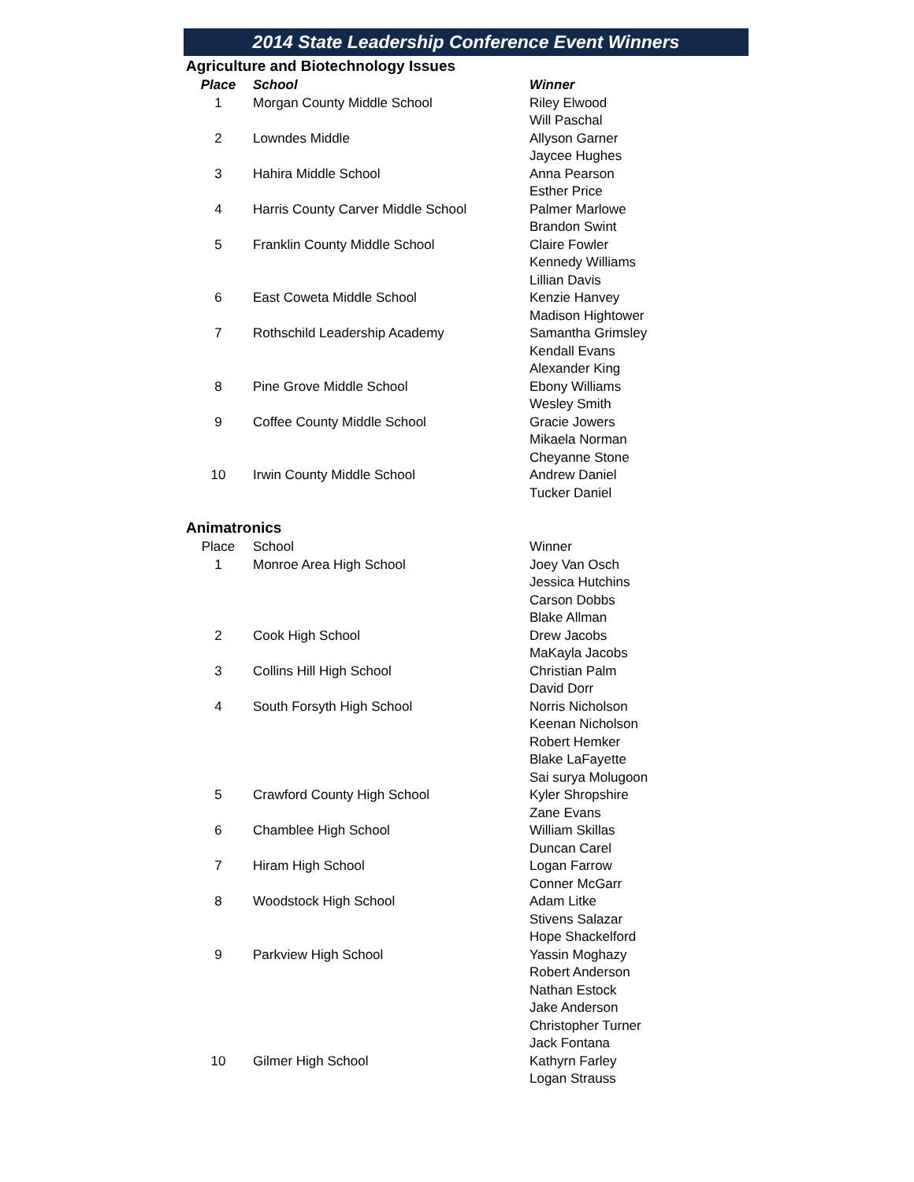2014 State Leadership Conference Event Winners
Agriculture and Biotechnology Issues
| Place | School | Winner |
| --- | --- | --- |
| 1 | Morgan County Middle School | Riley Elwood |
| | | Will Paschal |
| 2 | Lowndes Middle | Allyson Garner |
| | | Jaycee Hughes |
| 3 | Hahira Middle School | Anna Pearson |
| | | Esther Price |
| 4 | Harris County Carver Middle School | Palmer Marlowe |
| | | Brandon Swint |
| 5 | Franklin County Middle School | Claire Fowler |
| | | Kennedy Williams |
| | | Lillian Davis |
| 6 | East Coweta Middle School | Kenzie Hanvey |
| | | Madison Hightower |
| 7 | Rothschild Leadership Academy | Samantha Grimsley |
| | | Kendall Evans |
| | | Alexander King |
| 8 | Pine Grove Middle School | Ebony Williams |
| | | Wesley Smith |
| 9 | Coffee County Middle School | Gracie Jowers |
| | | Mikaela Norman |
| | | Cheyanne Stone |
| 10 | Irwin County Middle School | Andrew Daniel |
| | | Tucker Daniel |
Animatronics
| Place | School | Winner |
| --- | --- | --- |
| 1 | Monroe Area High School | Joey Van Osch |
| | | Jessica Hutchins |
| | | Carson Dobbs |
| | | Blake Allman |
| 2 | Cook High School | Drew Jacobs |
| | | MaKayla Jacobs |
| 3 | Collins Hill High School | Christian Palm |
| | | David Dorr |
| 4 | South Forsyth High School | Norris Nicholson |
| | | Keenan Nicholson |
| | | Robert Hemker |
| | | Blake LaFayette |
| | | Sai surya Molugoon |
| 5 | Crawford County High School | Kyler Shropshire |
| | | Zane Evans |
| 6 | Chamblee High School | William Skillas |
| | | Duncan Carel |
| 7 | Hiram High School | Logan Farrow |
| | | Conner McGarr |
| 8 | Woodstock High School | Adam Litke |
| | | Stivens Salazar |
| | | Hope Shackelford |
| 9 | Parkview High School | Yassin Moghazy |
| | | Robert Anderson |
| | | Nathan Estock |
| | | Jake Anderson |
| | | Christopher Turner |
| | | Jack Fontana |
| 10 | Gilmer High School | Kathyrn Farley |
| | | Logan Strauss |